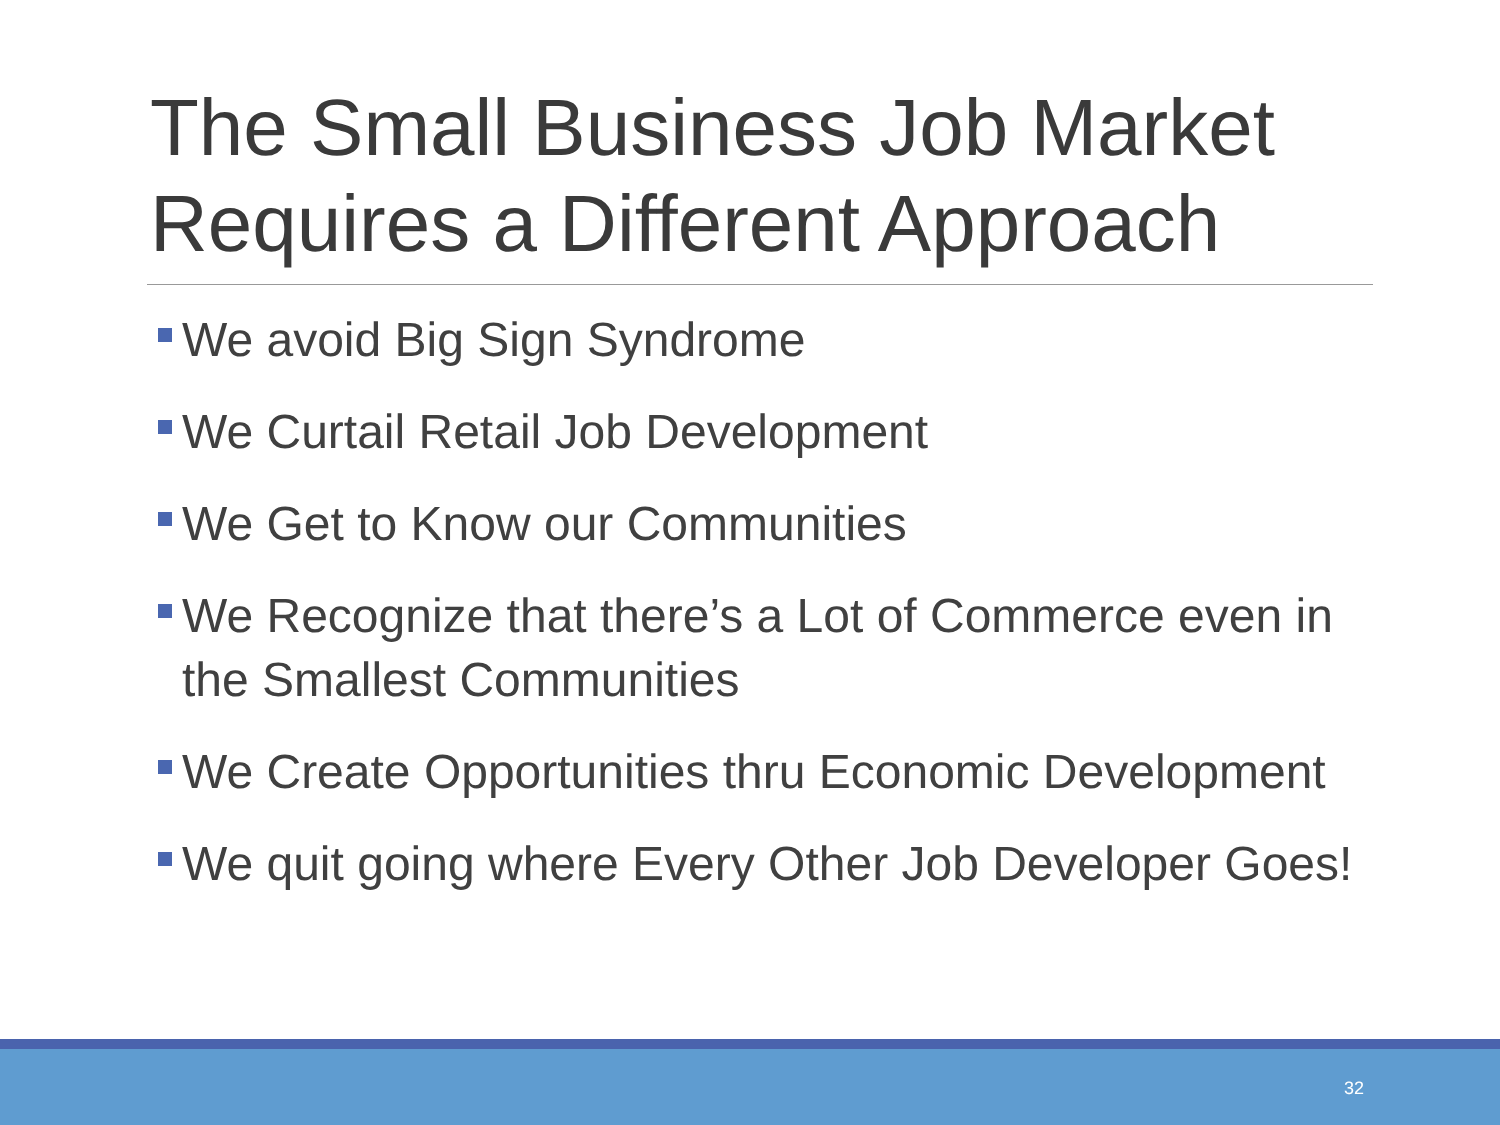The Small Business Job Market Requires a Different Approach
We avoid Big Sign Syndrome
We Curtail Retail Job Development
We Get to Know our Communities
We Recognize that there’s a Lot of Commerce even in the Smallest Communities
We Create Opportunities thru Economic Development
We quit going where Every Other Job Developer Goes!
32